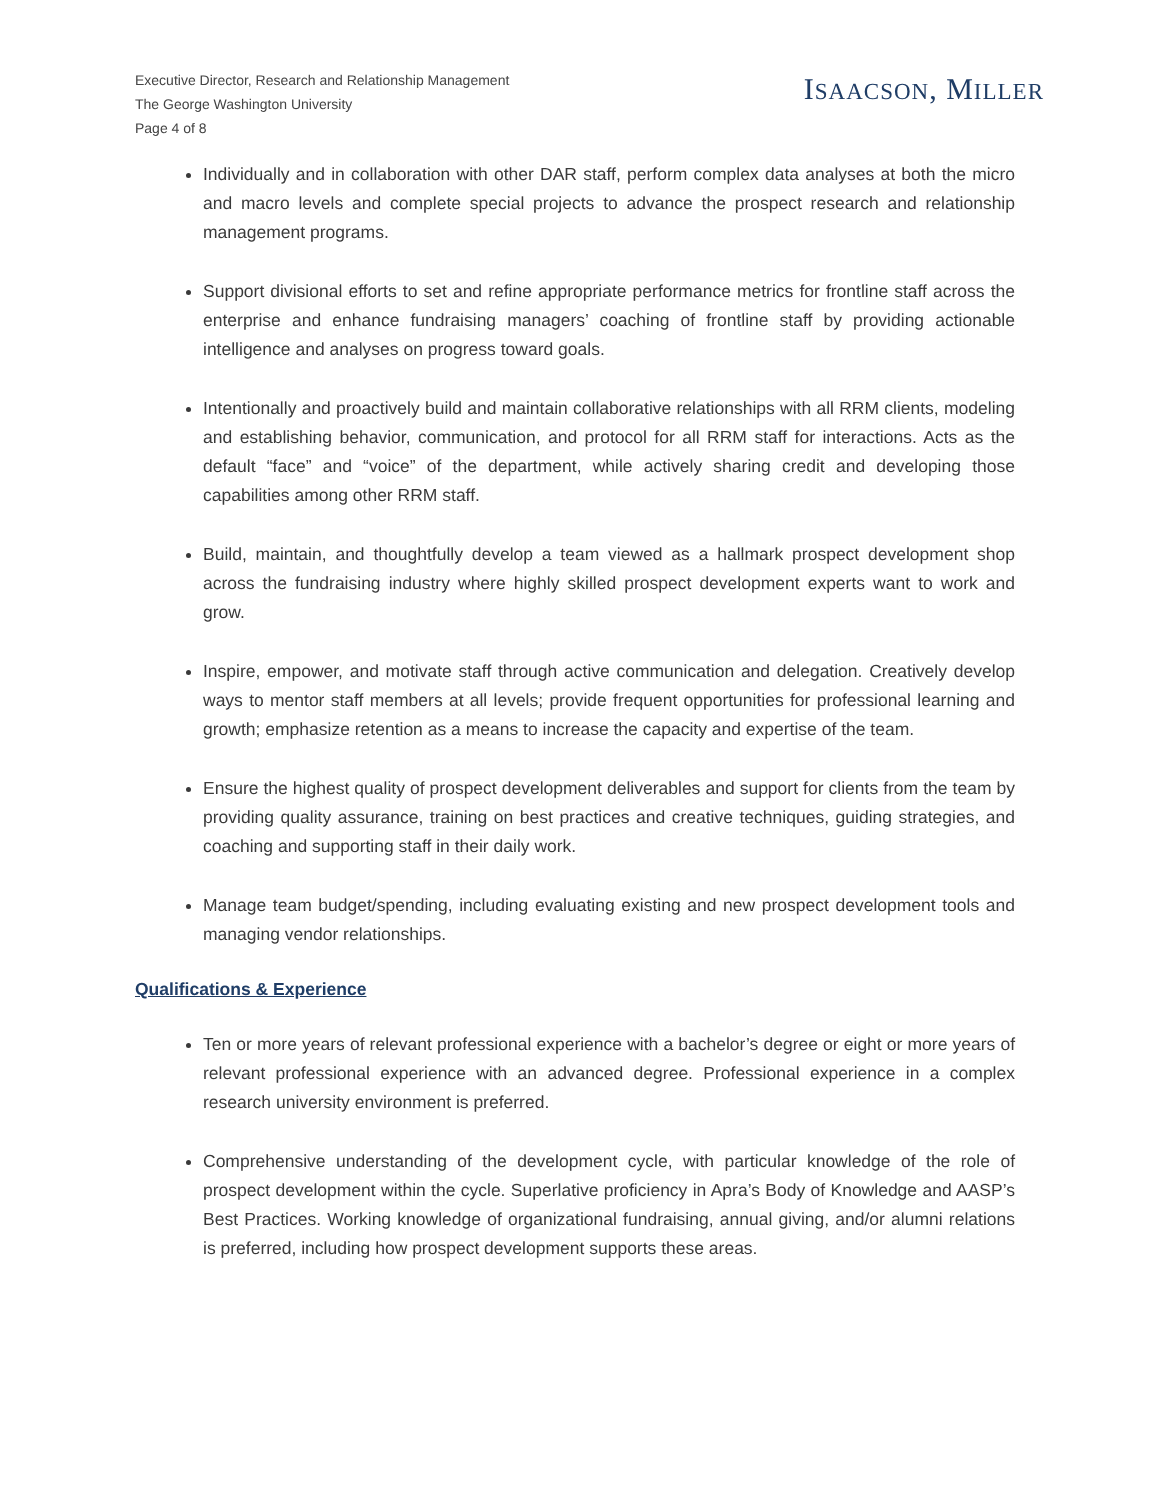Executive Director, Research and Relationship Management
The George Washington University
Page 4 of 8
ISAACSON, MILLER
Individually and in collaboration with other DAR staff, perform complex data analyses at both the micro and macro levels and complete special projects to advance the prospect research and relationship management programs.
Support divisional efforts to set and refine appropriate performance metrics for frontline staff across the enterprise and enhance fundraising managers’ coaching of frontline staff by providing actionable intelligence and analyses on progress toward goals.
Intentionally and proactively build and maintain collaborative relationships with all RRM clients, modeling and establishing behavior, communication, and protocol for all RRM staff for interactions. Acts as the default “face” and “voice” of the department, while actively sharing credit and developing those capabilities among other RRM staff.
Build, maintain, and thoughtfully develop a team viewed as a hallmark prospect development shop across the fundraising industry where highly skilled prospect development experts want to work and grow.
Inspire, empower, and motivate staff through active communication and delegation. Creatively develop ways to mentor staff members at all levels; provide frequent opportunities for professional learning and growth; emphasize retention as a means to increase the capacity and expertise of the team.
Ensure the highest quality of prospect development deliverables and support for clients from the team by providing quality assurance, training on best practices and creative techniques, guiding strategies, and coaching and supporting staff in their daily work.
Manage team budget/spending, including evaluating existing and new prospect development tools and managing vendor relationships.
Qualifications & Experience
Ten or more years of relevant professional experience with a bachelor’s degree or eight or more years of relevant professional experience with an advanced degree. Professional experience in a complex research university environment is preferred.
Comprehensive understanding of the development cycle, with particular knowledge of the role of prospect development within the cycle. Superlative proficiency in Apra’s Body of Knowledge and AASP’s Best Practices. Working knowledge of organizational fundraising, annual giving, and/or alumni relations is preferred, including how prospect development supports these areas.